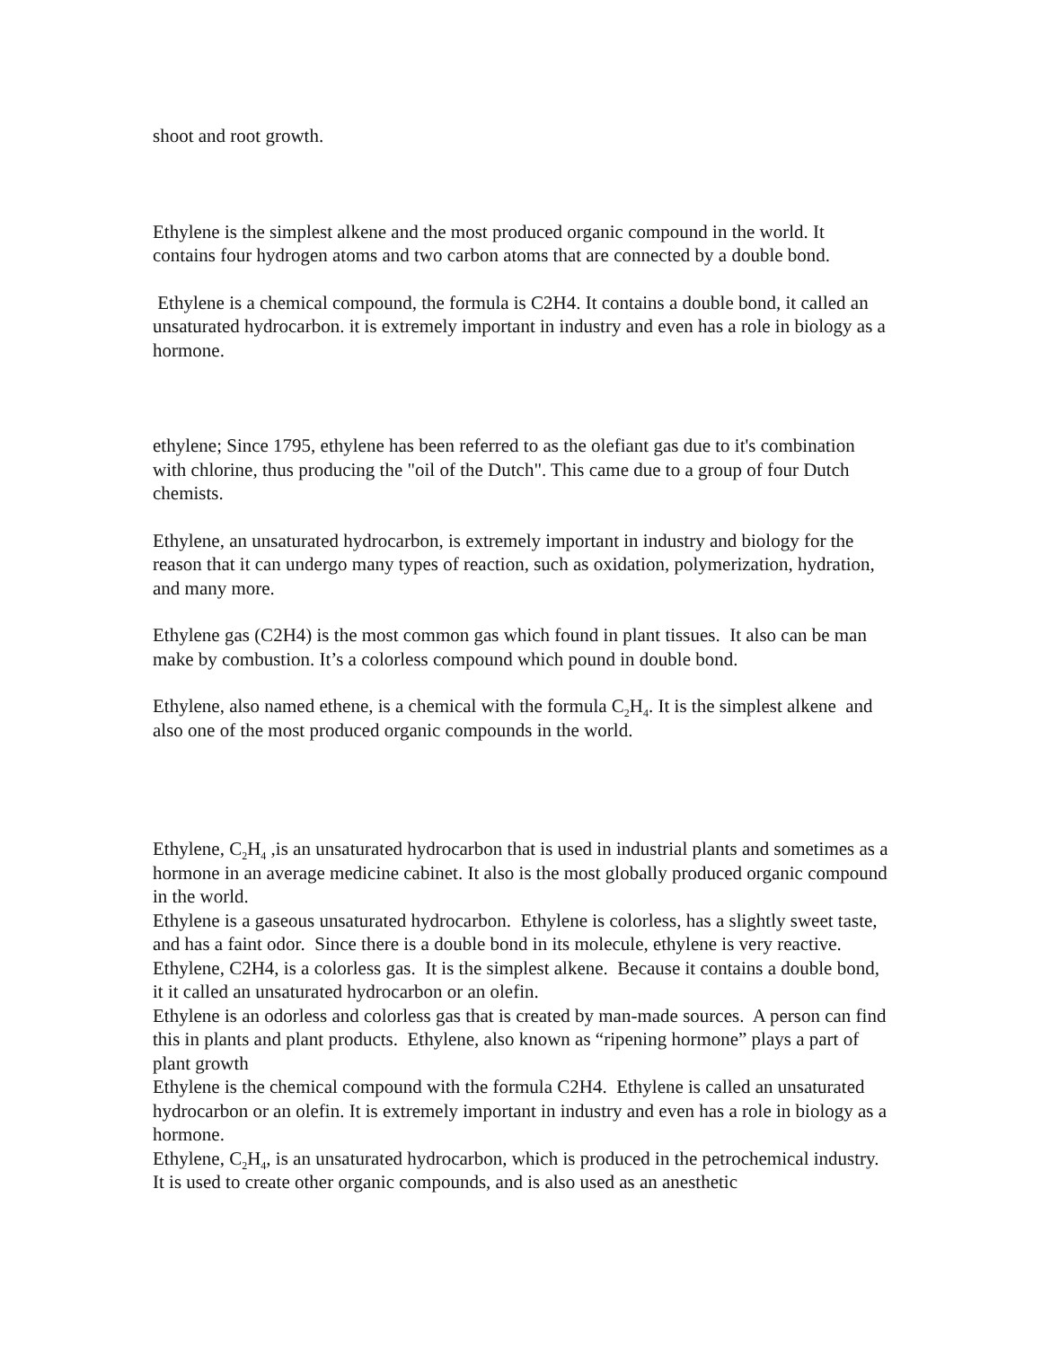shoot and root growth.
Ethylene is the simplest alkene and the most produced organic compound in the world. It contains four hydrogen atoms and two carbon atoms that are connected by a double bond.
Ethylene is a chemical compound, the formula is C2H4. It contains a double bond, it called an unsaturated hydrocarbon. it is extremely important in industry and even has a role in biology as a hormone.
ethylene; Since 1795, ethylene has been referred to as the olefiant gas due to it's combination with chlorine, thus producing the "oil of the Dutch". This came due to a group of four Dutch chemists.
Ethylene, an unsaturated hydrocarbon, is extremely important in industry and biology for the reason that it can undergo many types of reaction, such as oxidation, polymerization, hydration, and many more.
Ethylene gas (C2H4) is the most common gas which found in plant tissues. It also can be man make by combustion. It’s a colorless compound which pound in double bond.
Ethylene, also named ethene, is a chemical with the formula C<sub>2</sub>H<sub>4</sub>. It is the simplest alkene and also one of the most produced organic compounds in the world.
Ethylene, C<sub>2</sub>H<sub>4</sub> ,is an unsaturated hydrocarbon that is used in industrial plants and sometimes as a hormone in an average medicine cabinet. It also is the most globally produced organic compound in the world.
Ethylene is a gaseous unsaturated hydrocarbon. Ethylene is colorless, has a slightly sweet taste, and has a faint odor. Since there is a double bond in its molecule, ethylene is very reactive.
Ethylene, C2H4, is a colorless gas. It is the simplest alkene. Because it contains a double bond, it it called an unsaturated hydrocarbon or an olefin.
Ethylene is an odorless and colorless gas that is created by man-made sources. A person can find this in plants and plant products. Ethylene, also known as “ripening hormone” plays a part of plant growth
Ethylene is the chemical compound with the formula C2H4. Ethylene is called an unsaturated hydrocarbon or an olefin. It is extremely important in industry and even has a role in biology as a hormone.
Ethylene, C<sub>2</sub>H<sub>4</sub>, is an unsaturated hydrocarbon, which is produced in the petrochemical industry. It is used to create other organic compounds, and is also used as an anesthetic